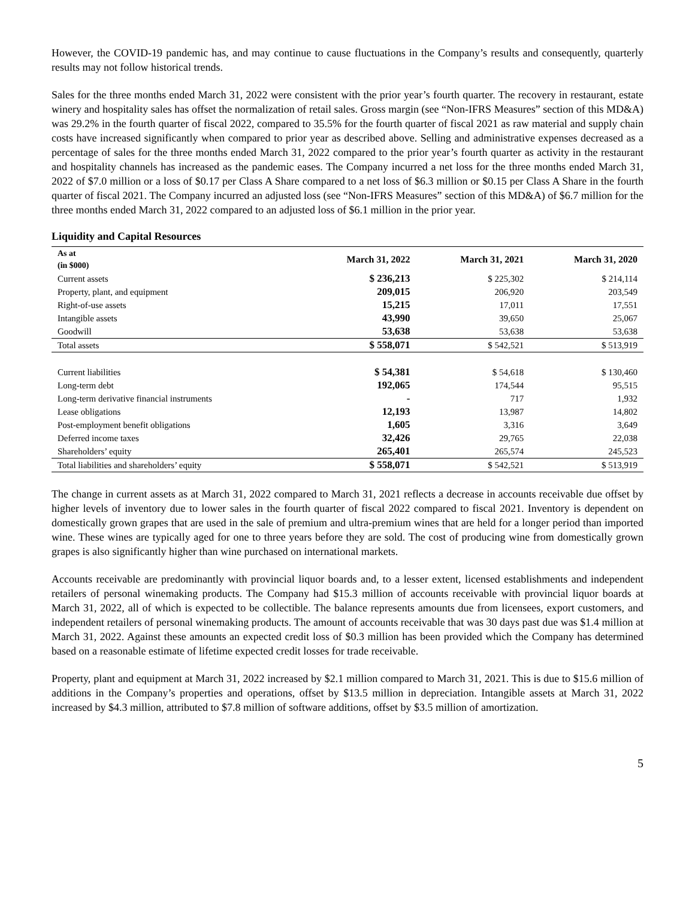However, the COVID-19 pandemic has, and may continue to cause fluctuations in the Company’s results and consequently, quarterly results may not follow historical trends.
Sales for the three months ended March 31, 2022 were consistent with the prior year’s fourth quarter. The recovery in restaurant, estate winery and hospitality sales has offset the normalization of retail sales. Gross margin (see “Non-IFRS Measures” section of this MD&A) was 29.2% in the fourth quarter of fiscal 2022, compared to 35.5% for the fourth quarter of fiscal 2021 as raw material and supply chain costs have increased significantly when compared to prior year as described above. Selling and administrative expenses decreased as a percentage of sales for the three months ended March 31, 2022 compared to the prior year’s fourth quarter as activity in the restaurant and hospitality channels has increased as the pandemic eases. The Company incurred a net loss for the three months ended March 31, 2022 of $7.0 million or a loss of $0.17 per Class A Share compared to a net loss of $6.3 million or $0.15 per Class A Share in the fourth quarter of fiscal 2021. The Company incurred an adjusted loss (see “Non-IFRS Measures” section of this MD&A) of $6.7 million for the three months ended March 31, 2022 compared to an adjusted loss of $6.1 million in the prior year.
Liquidity and Capital Resources
| As at (in $000) | March 31, 2022 | March 31, 2021 | March 31, 2020 |
| --- | --- | --- | --- |
| Current assets | $ 236,213 | $ 225,302 | $ 214,114 |
| Property, plant, and equipment | 209,015 | 206,920 | 203,549 |
| Right-of-use assets | 15,215 | 17,011 | 17,551 |
| Intangible assets | 43,990 | 39,650 | 25,067 |
| Goodwill | 53,638 | 53,638 | 53,638 |
| Total assets | $ 558,071 | $ 542,521 | $ 513,919 |
| Current liabilities | $ 54,381 | $ 54,618 | $ 130,460 |
| Long-term debt | 192,065 | 174,544 | 95,515 |
| Long-term derivative financial instruments | - | 717 | 1,932 |
| Lease obligations | 12,193 | 13,987 | 14,802 |
| Post-employment benefit obligations | 1,605 | 3,316 | 3,649 |
| Deferred income taxes | 32,426 | 29,765 | 22,038 |
| Shareholders’ equity | 265,401 | 265,574 | 245,523 |
| Total liabilities and shareholders’ equity | $ 558,071 | $ 542,521 | $ 513,919 |
The change in current assets as at March 31, 2022 compared to March 31, 2021 reflects a decrease in accounts receivable due offset by higher levels of inventory due to lower sales in the fourth quarter of fiscal 2022 compared to fiscal 2021. Inventory is dependent on domestically grown grapes that are used in the sale of premium and ultra-premium wines that are held for a longer period than imported wine. These wines are typically aged for one to three years before they are sold. The cost of producing wine from domestically grown grapes is also significantly higher than wine purchased on international markets.
Accounts receivable are predominantly with provincial liquor boards and, to a lesser extent, licensed establishments and independent retailers of personal winemaking products. The Company had $15.3 million of accounts receivable with provincial liquor boards at March 31, 2022, all of which is expected to be collectible. The balance represents amounts due from licensees, export customers, and independent retailers of personal winemaking products. The amount of accounts receivable that was 30 days past due was $1.4 million at March 31, 2022. Against these amounts an expected credit loss of $0.3 million has been provided which the Company has determined based on a reasonable estimate of lifetime expected credit losses for trade receivable.
Property, plant and equipment at March 31, 2022 increased by $2.1 million compared to March 31, 2021. This is due to $15.6 million of additions in the Company’s properties and operations, offset by $13.5 million in depreciation. Intangible assets at March 31, 2022 increased by $4.3 million, attributed to $7.8 million of software additions, offset by $3.5 million of amortization.
5